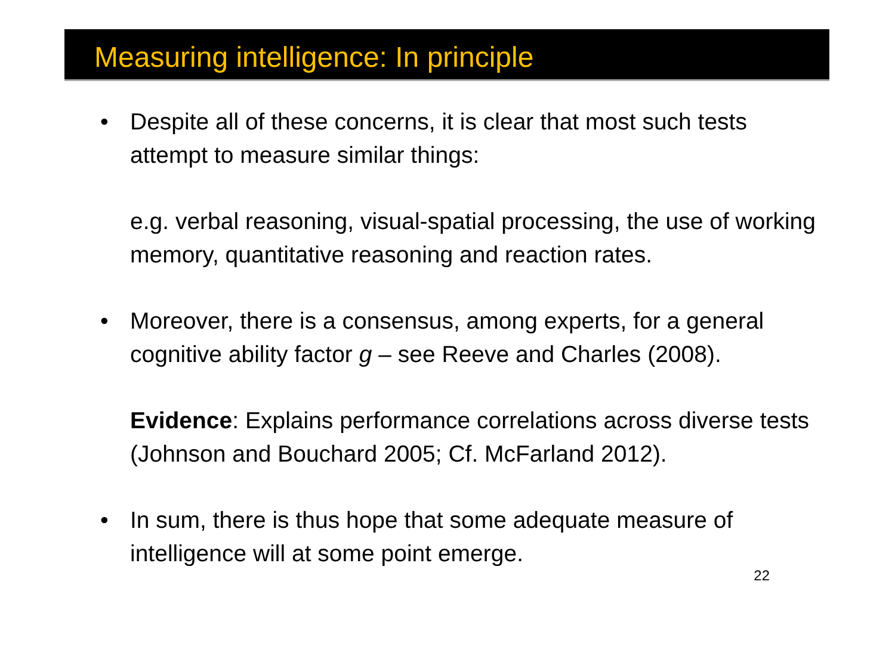Measuring intelligence: In principle
• Despite all of these concerns, it is clear that most such tests attempt to measure similar things:
e.g. verbal reasoning, visual-spatial processing, the use of working memory, quantitative reasoning and reaction rates.
• Moreover, there is a consensus, among experts, for a general cognitive ability factor g – see Reeve and Charles (2008).
Evidence: Explains performance correlations across diverse tests (Johnson and Bouchard 2005; Cf. McFarland 2012).
• In sum, there is thus hope that some adequate measure of intelligence will at some point emerge.
22